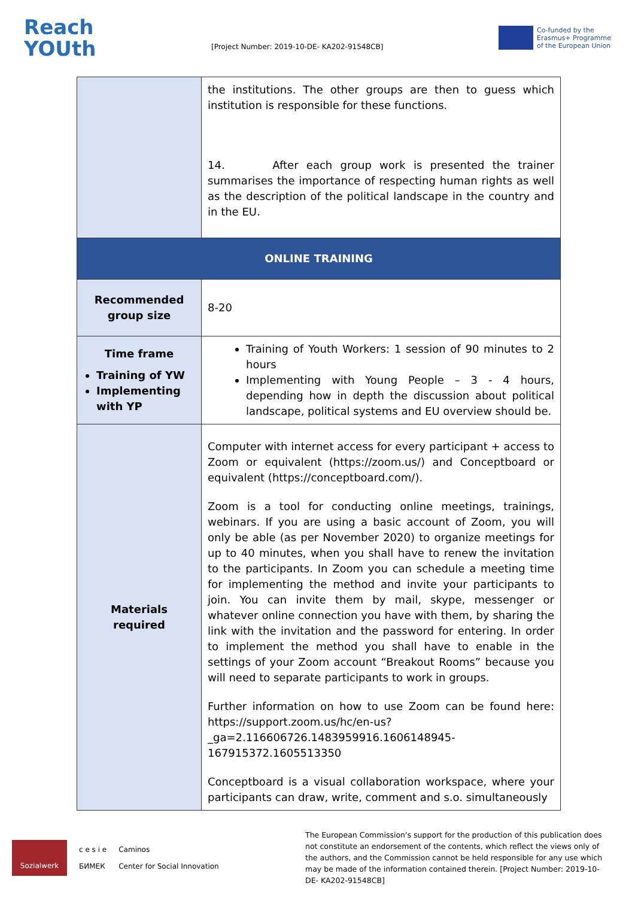Reach
YOUth
[Project Number: 2019-10-DE- KA202-91548CB]
Co-funded by the
Erasmus+ Programme
of the European Union
| | the institutions. The other groups are then to guess which institution is responsible for these functions. 14. After each group work is presented the trainer summarises the importance of respecting human rights as well as the description of the political landscape in the country and in the EU. |
| ONLINE TRAINING | |
| Recommended group size | 8-20 |
| Time frame Training of YW Implementing with YP | Training of Youth Workers: 1 session of 90 minutes to 2 hours Implementing with Young People – 3 - 4 hours, depending how in depth the discussion about political landscape, political systems and EU overview should be. |
| Materials required | Computer with internet access for every participant + access to Zoom or equivalent (https://zoom.us/) and Conceptboard or equivalent (https://conceptboard.com/). Zoom is a tool for conducting online meetings, trainings, webinars. If you are using a basic account of Zoom, you will only be able (as per November 2020) to organize meetings for up to 40 minutes, when you shall have to renew the invitation to the participants. In Zoom you can schedule a meeting time for implementing the method and invite your participants to join. You can invite them by mail, skype, messenger or whatever online connection you have with them, by sharing the link with the invitation and the password for entering. In order to implement the method you shall have to enable in the settings of your Zoom account “Breakout Rooms” because you will need to separate participants to work in groups. Further information on how to use Zoom can be found here: https://support.zoom.us/hc/en-us?_ga=2.116606726.1483959916.1606148945-167915372.1605513350 Conceptboard is a visual collaboration workspace, where your participants can draw, write, comment and s.o. simultaneously |
Sozialwerk
c e s i e
БИМЕК
Caminos
Center for Social Innovation
The European Commission's support for the production of this publication does not constitute an endorsement of the contents, which reflect the views only of the authors, and the Commission cannot be held responsible for any use which may be made of the information contained therein. [Project Number: 2019-10-DE- KA202-91548CB]